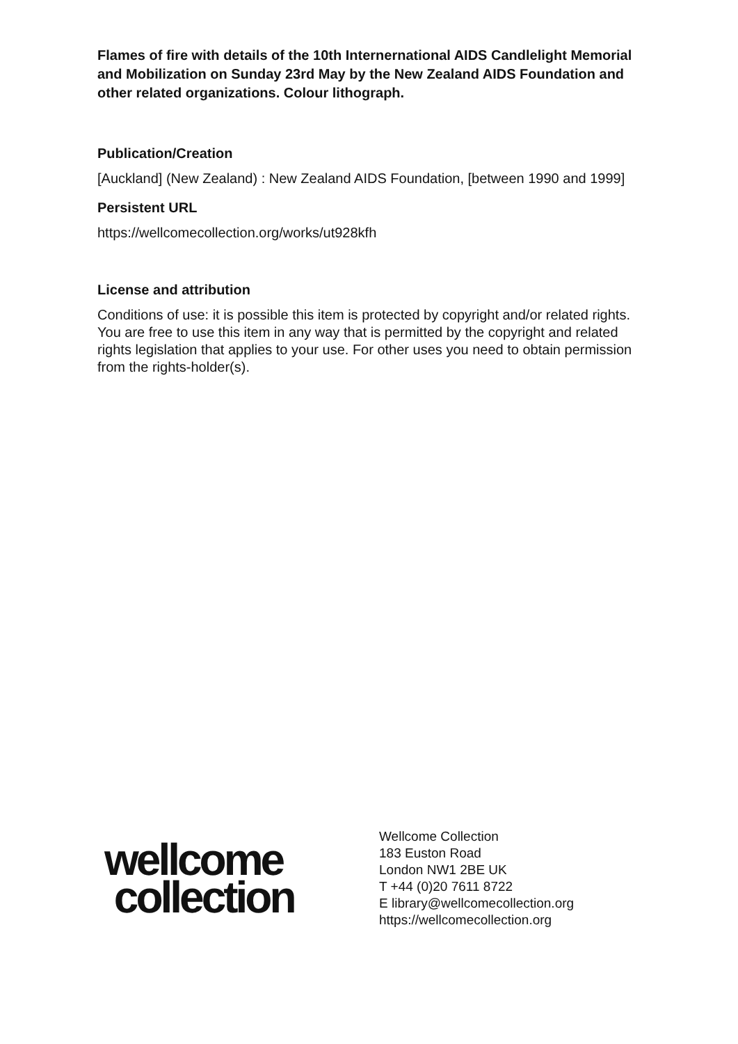Flames of fire with details of the 10th Internernational AIDS Candlelight Memorial and Mobilization on Sunday 23rd May by the New Zealand AIDS Foundation and other related organizations. Colour lithograph.
Publication/Creation
[Auckland] (New Zealand) : New Zealand AIDS Foundation, [between 1990 and 1999]
Persistent URL
https://wellcomecollection.org/works/ut928kfh
License and attribution
Conditions of use: it is possible this item is protected by copyright and/or related rights. You are free to use this item in any way that is permitted by the copyright and related rights legislation that applies to your use. For other uses you need to obtain permission from the rights-holder(s).
wellcome
collection
Wellcome Collection
183 Euston Road
London NW1 2BE UK
T +44 (0)20 7611 8722
E library@wellcomecollection.org
https://wellcomecollection.org